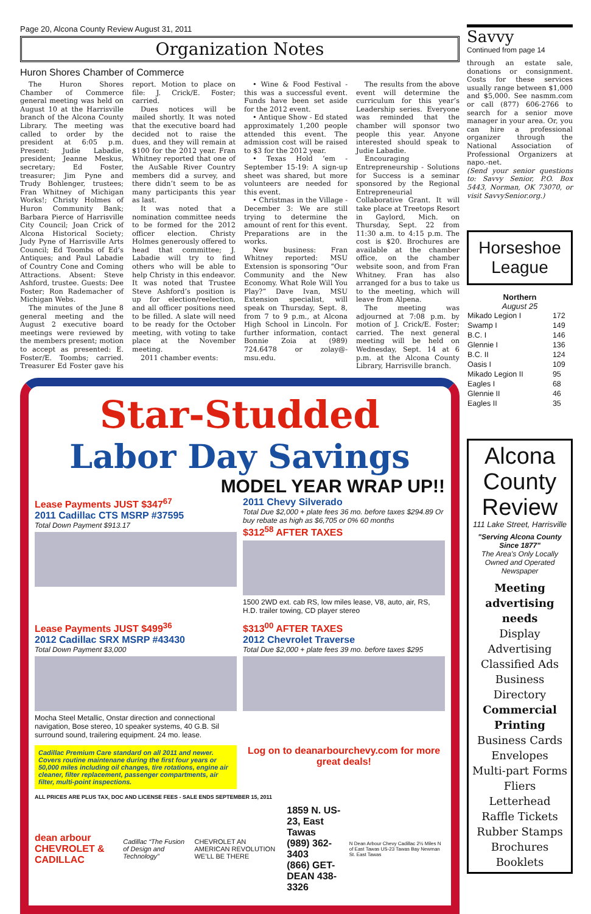Page 20, Alcona County Review August 31, 2011
Organization Notes
Huron Shores Chamber of Commerce
The Huron Shores Chamber of Commerce general meeting was held on August 10 at the Harrisville branch of the Alcona County Library. The meeting was called to order by the president at 6:05 p.m. Present: Judie Labadie, president; Jeanne Meskus, secretary; Ed Foster, treasurer; Jim Pyne and Trudy Bohlenger, trustees; Fran Whitney of Michigan Works!; Christy Holmes of Huron Community Bank; Barbara Pierce of Harrisville City Council; Joan Crick of Alcona Historical Society; Judy Pyne of Harrisville Arts Council; Ed Toombs of Ed’s Antiques; and Paul Labadie of Country Cone and Coming Attractions. Absent: Steve Ashford, trustee. Guests: Dee Foster; Ron Rademacher of Michigan Webs.
The minutes of the June 8 general meeting and the August 2 executive board meetings were reviewed by the members present; motion to accept as presented: E. Foster/E. Toombs; carried. Treasurer Ed Foster gave his report. Motion to place on file: J. Crick/E. Foster; carried.
Dues notices will be mailed shortly. It was noted that the executive board had decided not to raise the dues, and they will remain at $100 for the 2012 year. Fran Whitney reported that one of the AuSable River Country members did a survey, and there didn’t seem to be as many participants this year as last.
It was noted that a nomination committee needs to be formed for the 2012 officer election. Christy Holmes generously offered to head that committee; J. Labadie will try to find others who will be able to help Christy in this endeavor. It was noted that Trustee Steve Ashford’s position is up for election/reelection, and all officer positions need to be filled. A slate will need to be ready for the October meeting, with voting to take place at the November meeting.
2011 chamber events:
• Wine & Food Festival -this was a successful event. Funds have been set aside for the 2012 event.
• Antique Show - Ed stated approximately 1,200 people attended this event. The admission cost will be raised to $3 for the 2012 year.
• Texas Hold ‘em - September 15-19: A sign-up sheet was shared, but more volunteers are needed for this event.
• Christmas in the Village - December 3: We are still trying to determine the amount of rent for this event. Preparations are in the works.
New business: Fran Whitney reported: MSU Extension is sponsoring “Our Community and the New Economy. What Role Will You Play?” Dave Ivan, MSU Extension specialist, will speak on Thursday, Sept. 8, from 7 to 9 p.m., at Alcona High School in Lincoln. For further information, contact Bonnie Zoia at (989) 724.6478 or zolay@-msu.edu.
The results from the above event will determine the curriculum for this year’s Leadership series. Everyone was reminded that the chamber will sponsor two people this year. Anyone interested should speak to Judie Labadie.
Encouraging Entrepreneurship - Solutions for Success is a seminar sponsored by the Regional Entrepreneurial Collaborative Grant. It will take place at Treetops Resort in Gaylord, Mich. on Thursday, Sept. 22 from 11:30 a.m. to 4:15 p.m. The cost is $20. Brochures are available at the chamber office, on the chamber website soon, and from Fran Whitney. Fran has also arranged for a bus to take us to the meeting, which will leave from Alpena.
The meeting was adjourned at 7:08 p.m. by motion of J. Crick/E. Foster; carried. The next general meeting will be held on Wednesday, Sept. 14 at 6 p.m. at the Alcona County Library, Harrisville branch.
Star-Studded
Labor Day Savings
MODEL YEAR WRAP UP!!
Lease Payments JUST $347<sup>67</sup>
2011 Cadillac CTS MSRP #37595
Total Down Payment $913.17
2011 Chevy Silverado
Total Due $2,000 + plate fees 36 mo. before taxes $294.89 Or buy rebate as high as $6,705 or 0% 60 months
$312<sup>58</sup> AFTER TAXES
1500 2WD ext. cab RS, low miles lease, V8, auto, air, RS, H.D. trailer towing, CD player stereo
Lease Payments JUST $499<sup>36</sup>
2012 Cadillac SRX MSRP #43430
Total Down Payment $3,000
Mocha Steel Metallic, Onstar direction and connectional navigation, Bose stereo, 10 speaker systems, 40 G.B. Sil surround sound, trailering equipment. 24 mo. lease.
$313<sup>00</sup> AFTER TAXES
2012 Chevrolet Traverse
Total Due $2,000 + plate fees 39 mo. before taxes $295
Cadillac Premium Care standard on all 2011 and newer. Covers routine maintenane during the first four years or 50,000 miles including oil changes, tire rotations, engine air cleaner, filter replacement, passenger compartments, air filter, multi-point inspections.
Log on to deanarbourchevy.com for more great deals!
ALL PRICES ARE PLUS TAX, DOC AND LICENSE FEES - SALE ENDS SEPTEMBER 15, 2011
dean arbour CHEVROLET & CADILLAC
Cadillac “The Fusion of Design and Technology”
CHEVROLET AN AMERICAN REVOLUTION WE’LL BE THERE
1859 N. US-23, East Tawas
(989) 362-3403
(866) GET-DEAN 438-3326
N Dean Arbour Chevy Cadillac 2½ Miles N of East Tawas US-23 Tawas Bay Newman St. East Tawas
Savvy
Continued from page 14
through an estate sale, donations or consignment. Costs for these services usually range between $1,000 and $5,000. See nasmm.com or call (877) 606-2766 to search for a senior move manager in your area. Or, you can hire a professional organizer through the National Association of Professional Organizers at napo.-net.
(Send your senior questions to: Savvy Senior, P.O. Box 5443, Norman, OK 73070, or visit SavvySenior.org.)
Horseshoe League
Northern
August 25
| Mikado Legion I | 172 |
| Swamp I | 149 |
| B.C. I | 146 |
| Glennie I | 136 |
| B.C. II | 124 |
| Oasis I | 109 |
| Mikado Legion II | 95 |
| Eagles I | 68 |
| Glennie II | 46 |
| Eagles II | 35 |
Alcona County Review
111 Lake Street, Harrisville
"Serving Alcona County Since 1877"
The Area's Only Locally Owned and Operated Newspaper
Meeting advertising needs
Display Advertising
Classified Ads
Business Directory
Commercial Printing
Business Cards
Envelopes
Multi-part Forms
Fliers
Letterhead
Raffle Tickets
Rubber Stamps
Brochures
Booklets